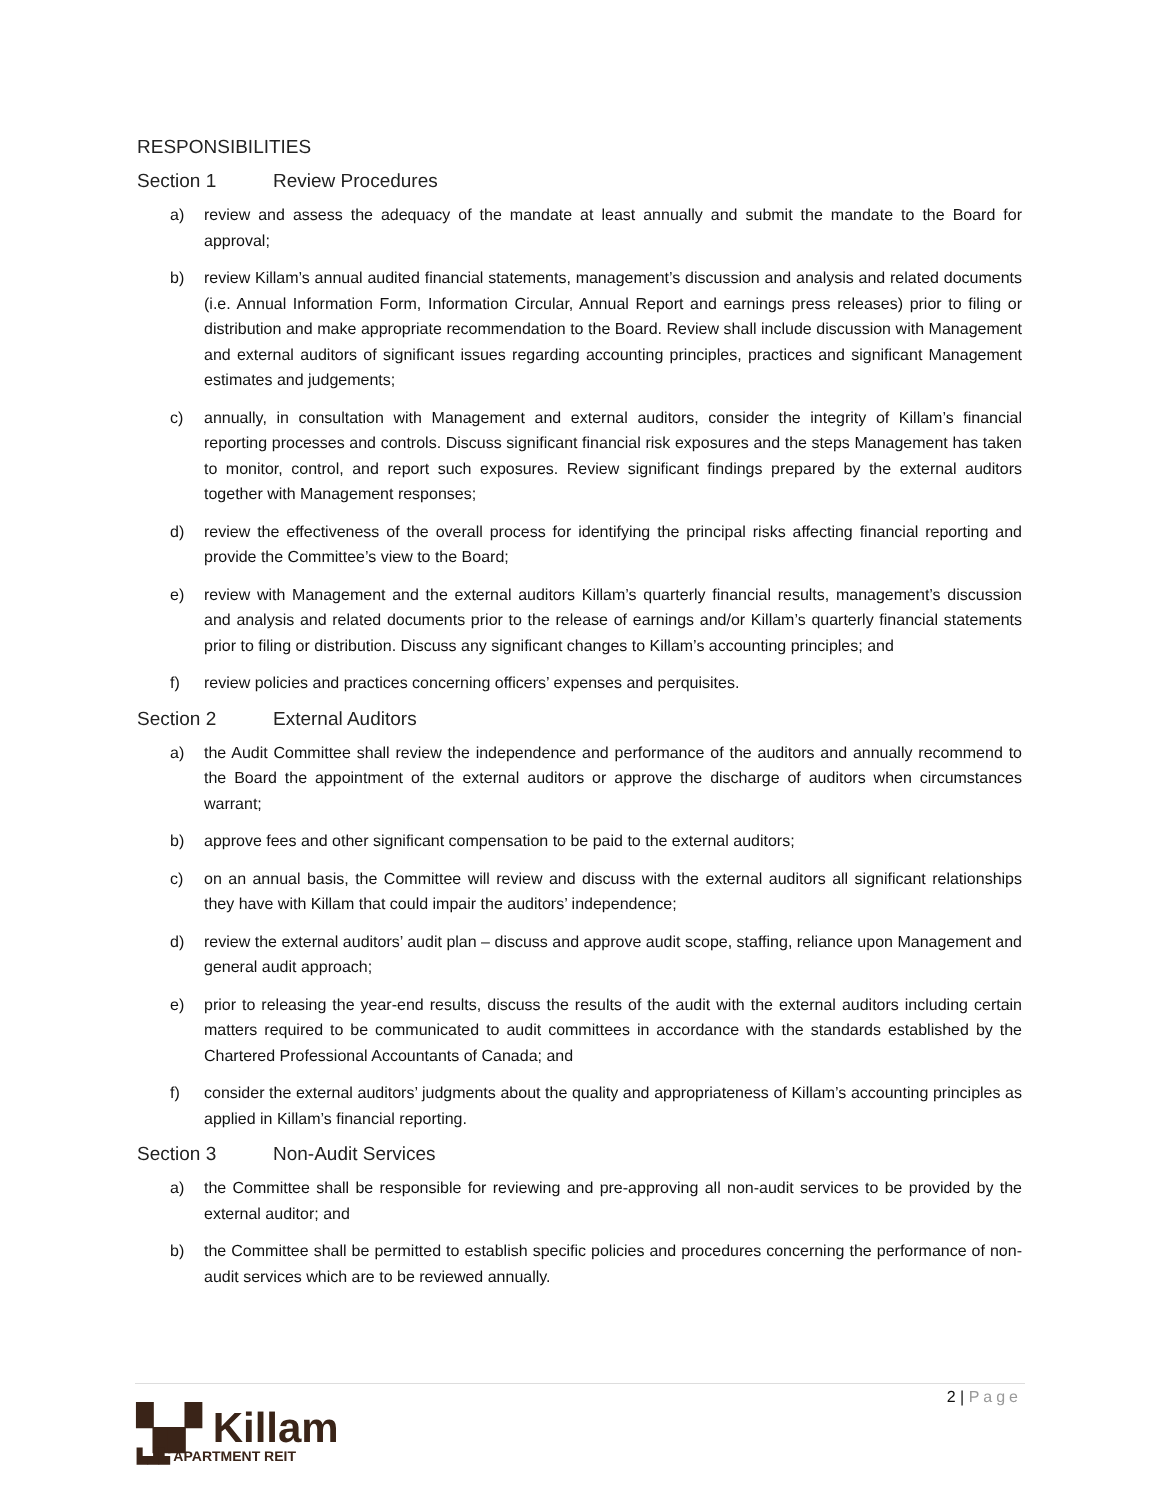RESPONSIBILITIES
Section 1 Review Procedures
a) review and assess the adequacy of the mandate at least annually and submit the mandate to the Board for approval;
b) review Killam’s annual audited financial statements, management’s discussion and analysis and related documents (i.e. Annual Information Form, Information Circular, Annual Report and earnings press releases) prior to filing or distribution and make appropriate recommendation to the Board. Review shall include discussion with Management and external auditors of significant issues regarding accounting principles, practices and significant Management estimates and judgements;
c) annually, in consultation with Management and external auditors, consider the integrity of Killam’s financial reporting processes and controls. Discuss significant financial risk exposures and the steps Management has taken to monitor, control, and report such exposures. Review significant findings prepared by the external auditors together with Management responses;
d) review the effectiveness of the overall process for identifying the principal risks affecting financial reporting and provide the Committee’s view to the Board;
e) review with Management and the external auditors Killam’s quarterly financial results, management’s discussion and analysis and related documents prior to the release of earnings and/or Killam’s quarterly financial statements prior to filing or distribution. Discuss any significant changes to Killam’s accounting principles; and
f) review policies and practices concerning officers’ expenses and perquisites.
Section 2 External Auditors
a) the Audit Committee shall review the independence and performance of the auditors and annually recommend to the Board the appointment of the external auditors or approve the discharge of auditors when circumstances warrant;
b) approve fees and other significant compensation to be paid to the external auditors;
c) on an annual basis, the Committee will review and discuss with the external auditors all significant relationships they have with Killam that could impair the auditors’ independence;
d) review the external auditors’ audit plan – discuss and approve audit scope, staffing, reliance upon Management and general audit approach;
e) prior to releasing the year-end results, discuss the results of the audit with the external auditors including certain matters required to be communicated to audit committees in accordance with the standards established by the Chartered Professional Accountants of Canada; and
f) consider the external auditors’ judgments about the quality and appropriateness of Killam’s accounting principles as applied in Killam’s financial reporting.
Section 3 Non-Audit Services
a) the Committee shall be responsible for reviewing and pre-approving all non-audit services to be provided by the external auditor; and
b) the Committee shall be permitted to establish specific policies and procedures concerning the performance of non-audit services which are to be reviewed annually.
2 | Page
▚▞ Killam
▙▟▙ APARTMENT REIT